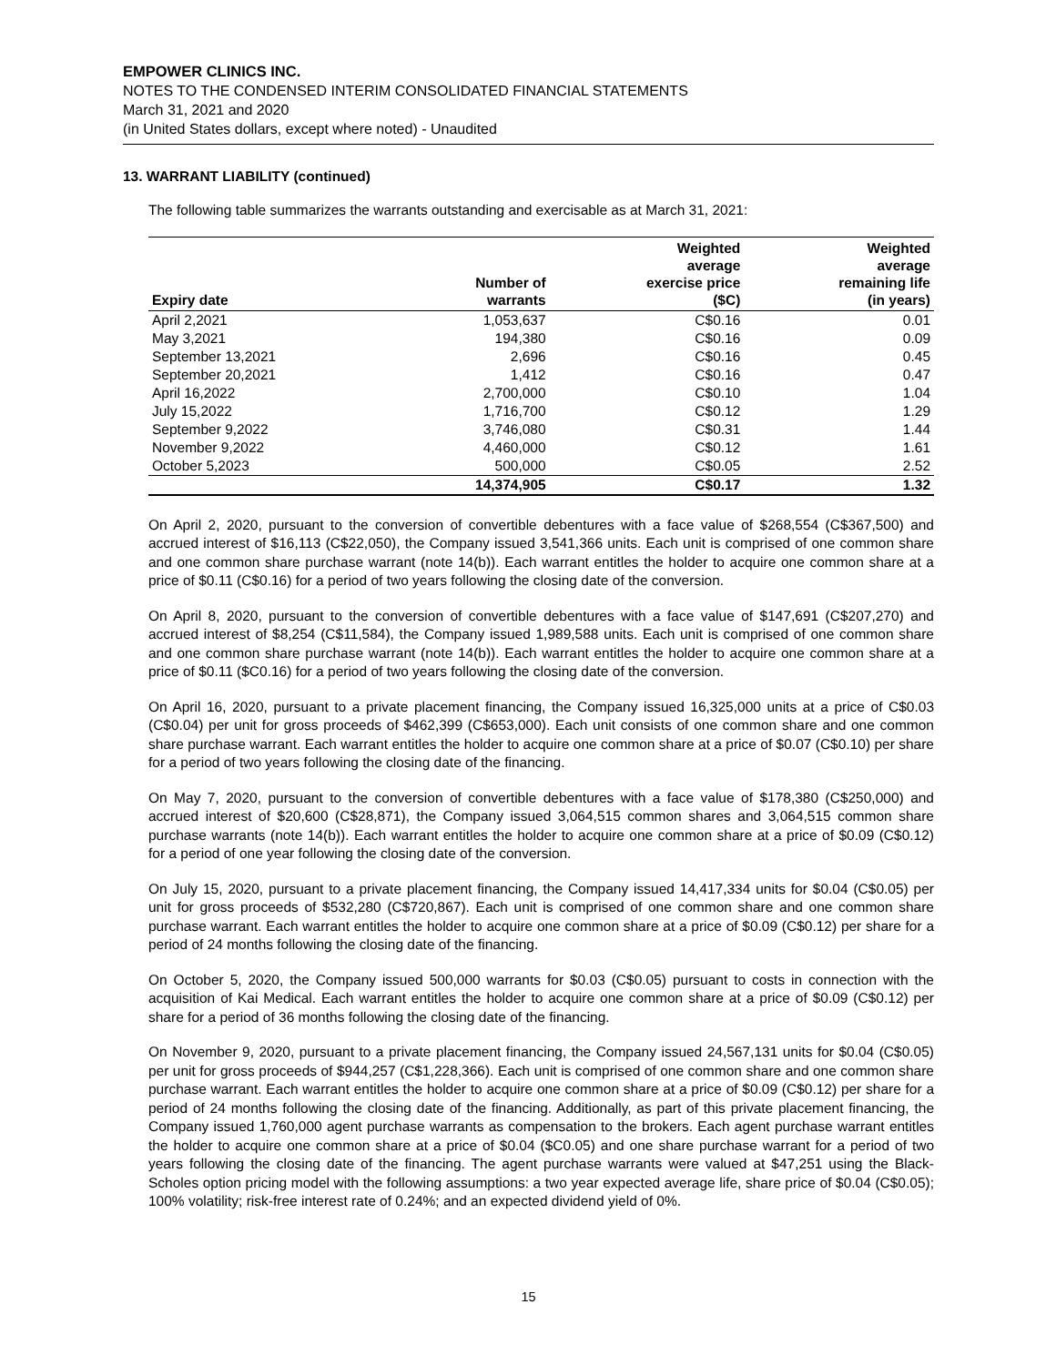EMPOWER CLINICS INC.
NOTES TO THE CONDENSED INTERIM CONSOLIDATED FINANCIAL STATEMENTS
March 31, 2021 and 2020
(in United States dollars, except where noted) - Unaudited
13. WARRANT LIABILITY (continued)
The following table summarizes the warrants outstanding and exercisable as at March 31, 2021:
| Expiry date | Number of warrants | Weighted average exercise price ($C) | Weighted average remaining life (in years) |
| --- | --- | --- | --- |
| April 2,2021 | 1,053,637 | C$0.16 | 0.01 |
| May 3,2021 | 194,380 | C$0.16 | 0.09 |
| September 13,2021 | 2,696 | C$0.16 | 0.45 |
| September 20,2021 | 1,412 | C$0.16 | 0.47 |
| April 16,2022 | 2,700,000 | C$0.10 | 1.04 |
| July 15,2022 | 1,716,700 | C$0.12 | 1.29 |
| September 9,2022 | 3,746,080 | C$0.31 | 1.44 |
| November 9,2022 | 4,460,000 | C$0.12 | 1.61 |
| October 5,2023 | 500,000 | C$0.05 | 2.52 |
| | 14,374,905 | C$0.17 | 1.32 |
On April 2, 2020, pursuant to the conversion of convertible debentures with a face value of $268,554 (C$367,500) and accrued interest of $16,113 (C$22,050), the Company issued 3,541,366 units. Each unit is comprised of one common share and one common share purchase warrant (note 14(b)). Each warrant entitles the holder to acquire one common share at a price of $0.11 (C$0.16) for a period of two years following the closing date of the conversion.
On April 8, 2020, pursuant to the conversion of convertible debentures with a face value of $147,691 (C$207,270) and accrued interest of $8,254 (C$11,584), the Company issued 1,989,588 units. Each unit is comprised of one common share and one common share purchase warrant (note 14(b)). Each warrant entitles the holder to acquire one common share at a price of $0.11 ($C0.16) for a period of two years following the closing date of the conversion.
On April 16, 2020, pursuant to a private placement financing, the Company issued 16,325,000 units at a price of C$0.03 (C$0.04) per unit for gross proceeds of $462,399 (C$653,000). Each unit consists of one common share and one common share purchase warrant. Each warrant entitles the holder to acquire one common share at a price of $0.07 (C$0.10) per share for a period of two years following the closing date of the financing.
On May 7, 2020, pursuant to the conversion of convertible debentures with a face value of $178,380 (C$250,000) and accrued interest of $20,600 (C$28,871), the Company issued 3,064,515 common shares and 3,064,515 common share purchase warrants (note 14(b)). Each warrant entitles the holder to acquire one common share at a price of $0.09 (C$0.12) for a period of one year following the closing date of the conversion.
On July 15, 2020, pursuant to a private placement financing, the Company issued 14,417,334 units for $0.04 (C$0.05) per unit for gross proceeds of $532,280 (C$720,867). Each unit is comprised of one common share and one common share purchase warrant. Each warrant entitles the holder to acquire one common share at a price of $0.09 (C$0.12) per share for a period of 24 months following the closing date of the financing.
On October 5, 2020, the Company issued 500,000 warrants for $0.03 (C$0.05) pursuant to costs in connection with the acquisition of Kai Medical. Each warrant entitles the holder to acquire one common share at a price of $0.09 (C$0.12) per share for a period of 36 months following the closing date of the financing.
On November 9, 2020, pursuant to a private placement financing, the Company issued 24,567,131 units for $0.04 (C$0.05) per unit for gross proceeds of $944,257 (C$1,228,366). Each unit is comprised of one common share and one common share purchase warrant. Each warrant entitles the holder to acquire one common share at a price of $0.09 (C$0.12) per share for a period of 24 months following the closing date of the financing. Additionally, as part of this private placement financing, the Company issued 1,760,000 agent purchase warrants as compensation to the brokers. Each agent purchase warrant entitles the holder to acquire one common share at a price of $0.04 ($C0.05) and one share purchase warrant for a period of two years following the closing date of the financing. The agent purchase warrants were valued at $47,251 using the Black-Scholes option pricing model with the following assumptions: a two year expected average life, share price of $0.04 (C$0.05); 100% volatility; risk-free interest rate of 0.24%; and an expected dividend yield of 0%.
15